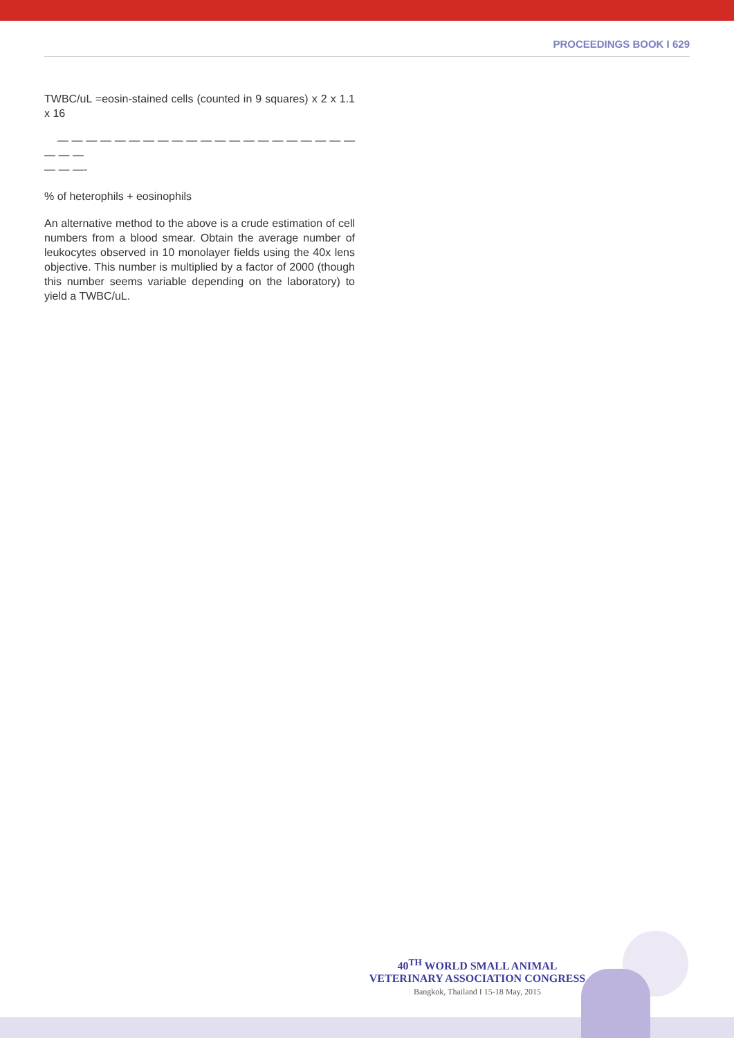PROCEEDINGS BOOK I 629
TWBC/uL =eosin-stained cells (counted in 9 squares) x 2 x 1.1 x 16
— — — — — — — — — — — — — — — — — — — — — — — —
— — —-
% of heterophils + eosinophils
An alternative method to the above is a crude estimation of cell numbers from a blood smear. Obtain the average number of leukocytes observed in 10 monolayer fields using the 40x lens objective. This number is multiplied by a factor of 2000 (though this number seems variable depending on the laboratory) to yield a TWBC/uL.
40<sup>TH</sup> WORLD SMALL ANIMAL
VETERINARY ASSOCIATION CONGRESS
Bangkok, Thailand I 15-18 May, 2015